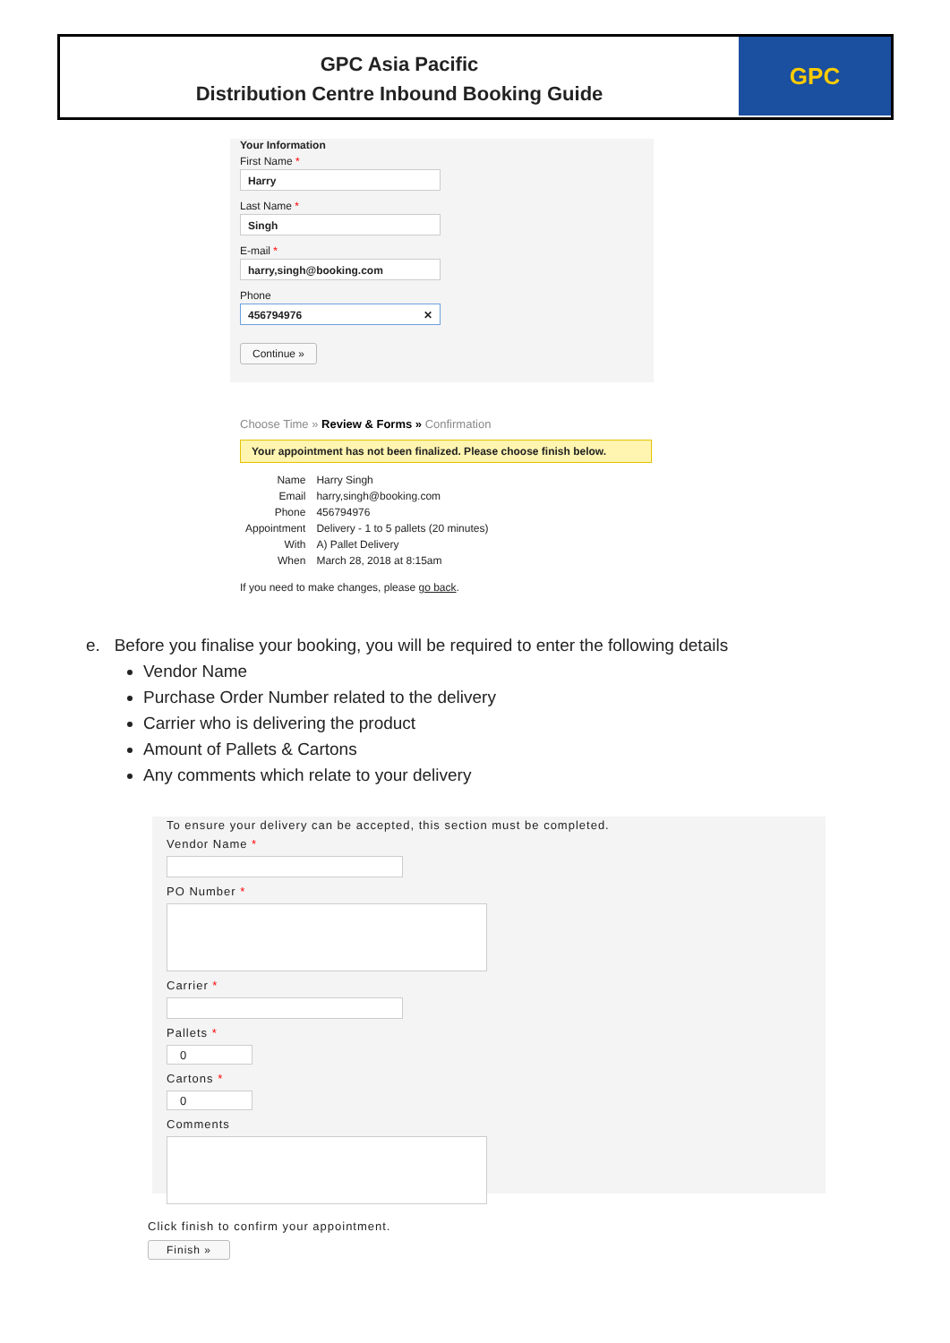GPC Asia Pacific
Distribution Centre Inbound Booking Guide
GPC
Your Information
First Name *
Harry
Last Name *
Singh
E-mail *
harry,singh@booking.com
Phone
456794976 ✕
Continue »
Choose Time » Review & Forms » Confirmation
Your appointment has not been finalized. Please choose finish below.
| Name | Harry Singh |
| Email | harry,singh@booking.com |
| Phone | 456794976 |
| Appointment | Delivery - 1 to 5 pallets (20 minutes) |
| With | A) Pallet Delivery |
| When | March 28, 2018 at 8:15am |
If you need to make changes, please go back.
e. Before you finalise your booking, you will be required to enter the following details
Vendor Name
Purchase Order Number related to the delivery
Carrier who is delivering the product
Amount of Pallets & Cartons
Any comments which relate to your delivery
To ensure your delivery can be accepted, this section must be completed.
Vendor Name *
PO Number *
Carrier *
Pallets *
0
Cartons *
0
Comments
Click finish to confirm your appointment.
Finish »